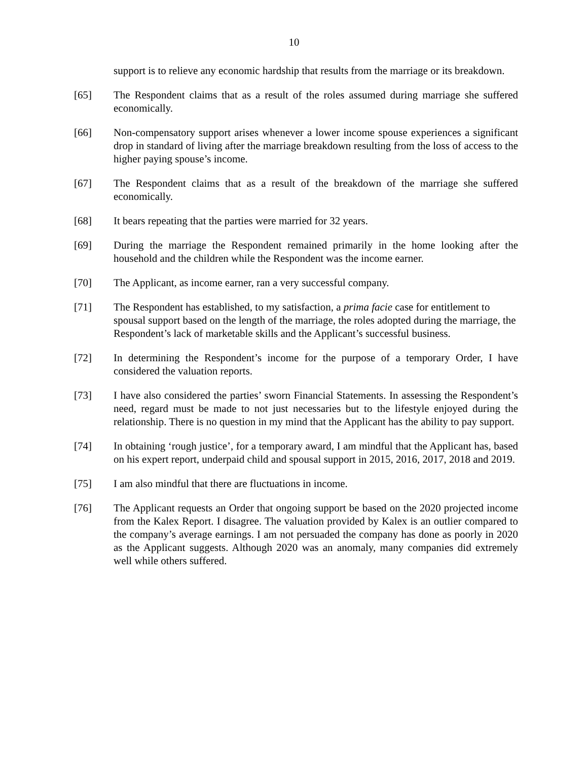10
support is to relieve any economic hardship that results from the marriage or its breakdown.
[65] The Respondent claims that as a result of the roles assumed during marriage she suffered economically.
[66] Non-compensatory support arises whenever a lower income spouse experiences a significant drop in standard of living after the marriage breakdown resulting from the loss of access to the higher paying spouse’s income.
[67] The Respondent claims that as a result of the breakdown of the marriage she suffered economically.
[68] It bears repeating that the parties were married for 32 years.
[69] During the marriage the Respondent remained primarily in the home looking after the household and the children while the Respondent was the income earner.
[70] The Applicant, as income earner, ran a very successful company.
[71] The Respondent has established, to my satisfaction, a prima facie case for entitlement to spousal support based on the length of the marriage, the roles adopted during the marriage, the Respondent’s lack of marketable skills and the Applicant’s successful business.
[72] In determining the Respondent’s income for the purpose of a temporary Order, I have considered the valuation reports.
[73] I have also considered the parties’ sworn Financial Statements. In assessing the Respondent’s need, regard must be made to not just necessaries but to the lifestyle enjoyed during the relationship. There is no question in my mind that the Applicant has the ability to pay support.
[74] In obtaining ‘rough justice’, for a temporary award, I am mindful that the Applicant has, based on his expert report, underpaid child and spousal support in 2015, 2016, 2017, 2018 and 2019.
[75] I am also mindful that there are fluctuations in income.
[76] The Applicant requests an Order that ongoing support be based on the 2020 projected income from the Kalex Report. I disagree. The valuation provided by Kalex is an outlier compared to the company’s average earnings. I am not persuaded the company has done as poorly in 2020 as the Applicant suggests. Although 2020 was an anomaly, many companies did extremely well while others suffered.